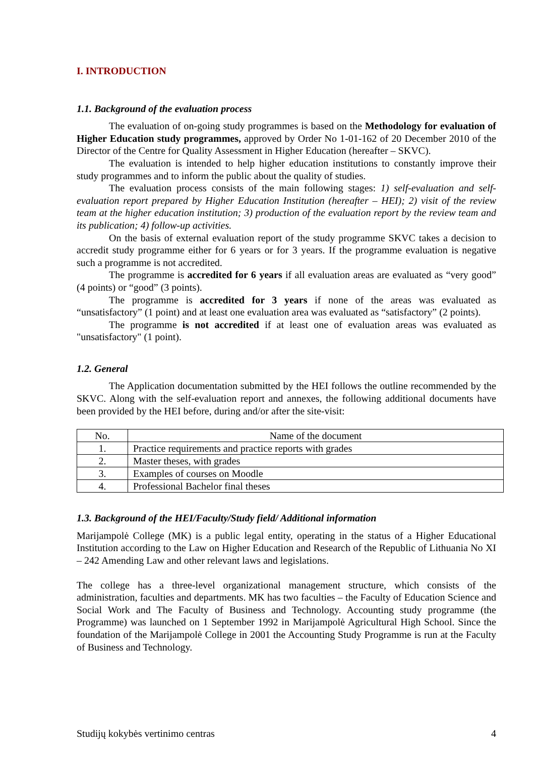I. INTRODUCTION
1.1. Background of the evaluation process
The evaluation of on-going study programmes is based on the Methodology for evaluation of Higher Education study programmes, approved by Order No 1-01-162 of 20 December 2010 of the Director of the Centre for Quality Assessment in Higher Education (hereafter – SKVC).
The evaluation is intended to help higher education institutions to constantly improve their study programmes and to inform the public about the quality of studies.
The evaluation process consists of the main following stages: 1) self-evaluation and self-evaluation report prepared by Higher Education Institution (hereafter – HEI); 2) visit of the review team at the higher education institution; 3) production of the evaluation report by the review team and its publication; 4) follow-up activities.
On the basis of external evaluation report of the study programme SKVC takes a decision to accredit study programme either for 6 years or for 3 years. If the programme evaluation is negative such a programme is not accredited.
The programme is accredited for 6 years if all evaluation areas are evaluated as “very good” (4 points) or “good” (3 points).
The programme is accredited for 3 years if none of the areas was evaluated as “unsatisfactory” (1 point) and at least one evaluation area was evaluated as “satisfactory” (2 points).
The programme is not accredited if at least one of evaluation areas was evaluated as "unsatisfactory" (1 point).
1.2. General
The Application documentation submitted by the HEI follows the outline recommended by the SKVC. Along with the self-evaluation report and annexes, the following additional documents have been provided by the HEI before, during and/or after the site-visit:
| No. | Name of the document |
| --- | --- |
| 1. | Practice requirements and practice reports with grades |
| 2. | Master theses, with grades |
| 3. | Examples of courses on Moodle |
| 4. | Professional Bachelor final theses |
1.3. Background of the HEI/Faculty/Study field/ Additional information
Marijampolė College (MK) is a public legal entity, operating in the status of a Higher Educational Institution according to the Law on Higher Education and Research of the Republic of Lithuania No XI – 242 Amending Law and other relevant laws and legislations.
The college has a three-level organizational management structure, which consists of the administration, faculties and departments. MK has two faculties – the Faculty of Education Science and Social Work and The Faculty of Business and Technology. Accounting study programme (the Programme) was launched on 1 September 1992 in Marijampolė Agricultural High School. Since the foundation of the Marijampolė College in 2001 the Accounting Study Programme is run at the Faculty of Business and Technology.
Studijų kokybės vertinimo centras 4